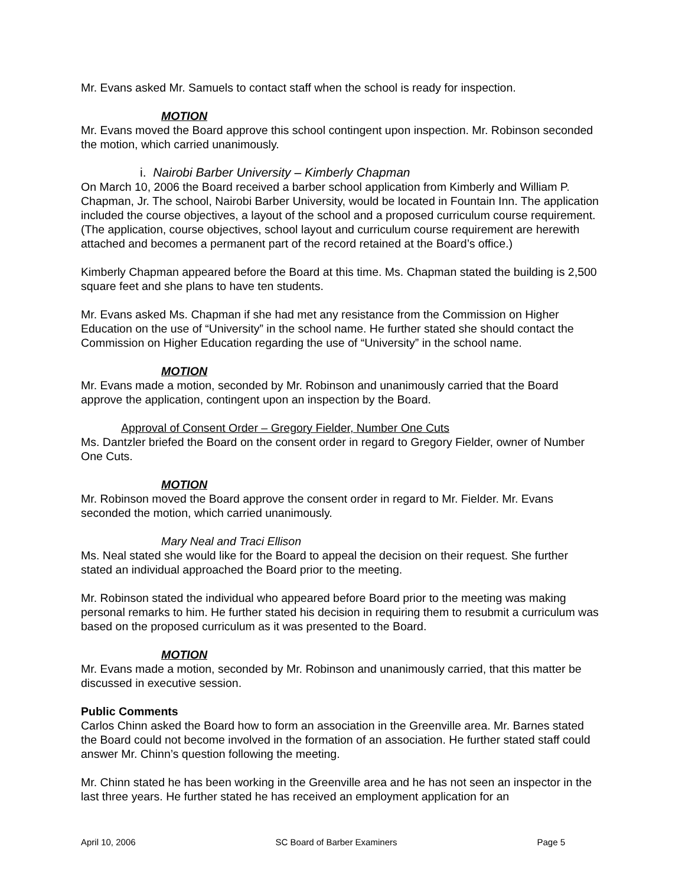Mr. Evans asked Mr. Samuels to contact staff when the school is ready for inspection.
MOTION
Mr. Evans moved the Board approve this school contingent upon inspection. Mr. Robinson seconded the motion, which carried unanimously.
i. Nairobi Barber University – Kimberly Chapman
On March 10, 2006 the Board received a barber school application from Kimberly and William P. Chapman, Jr. The school, Nairobi Barber University, would be located in Fountain Inn. The application included the course objectives, a layout of the school and a proposed curriculum course requirement. (The application, course objectives, school layout and curriculum course requirement are herewith attached and becomes a permanent part of the record retained at the Board’s office.)
Kimberly Chapman appeared before the Board at this time. Ms. Chapman stated the building is 2,500 square feet and she plans to have ten students.
Mr. Evans asked Ms. Chapman if she had met any resistance from the Commission on Higher Education on the use of “University” in the school name. He further stated she should contact the Commission on Higher Education regarding the use of “University” in the school name.
MOTION
Mr. Evans made a motion, seconded by Mr. Robinson and unanimously carried that the Board approve the application, contingent upon an inspection by the Board.
Approval of Consent Order – Gregory Fielder, Number One Cuts
Ms. Dantzler briefed the Board on the consent order in regard to Gregory Fielder, owner of Number One Cuts.
MOTION
Mr. Robinson moved the Board approve the consent order in regard to Mr. Fielder. Mr. Evans seconded the motion, which carried unanimously.
Mary Neal and Traci Ellison
Ms. Neal stated she would like for the Board to appeal the decision on their request. She further stated an individual approached the Board prior to the meeting.
Mr. Robinson stated the individual who appeared before Board prior to the meeting was making personal remarks to him. He further stated his decision in requiring them to resubmit a curriculum was based on the proposed curriculum as it was presented to the Board.
MOTION
Mr. Evans made a motion, seconded by Mr. Robinson and unanimously carried, that this matter be discussed in executive session.
Public Comments
Carlos Chinn asked the Board how to form an association in the Greenville area. Mr. Barnes stated the Board could not become involved in the formation of an association. He further stated staff could answer Mr. Chinn’s question following the meeting.
Mr. Chinn stated he has been working in the Greenville area and he has not seen an inspector in the last three years. He further stated he has received an employment application for an
April 10, 2006 SC Board of Barber Examiners Page 5